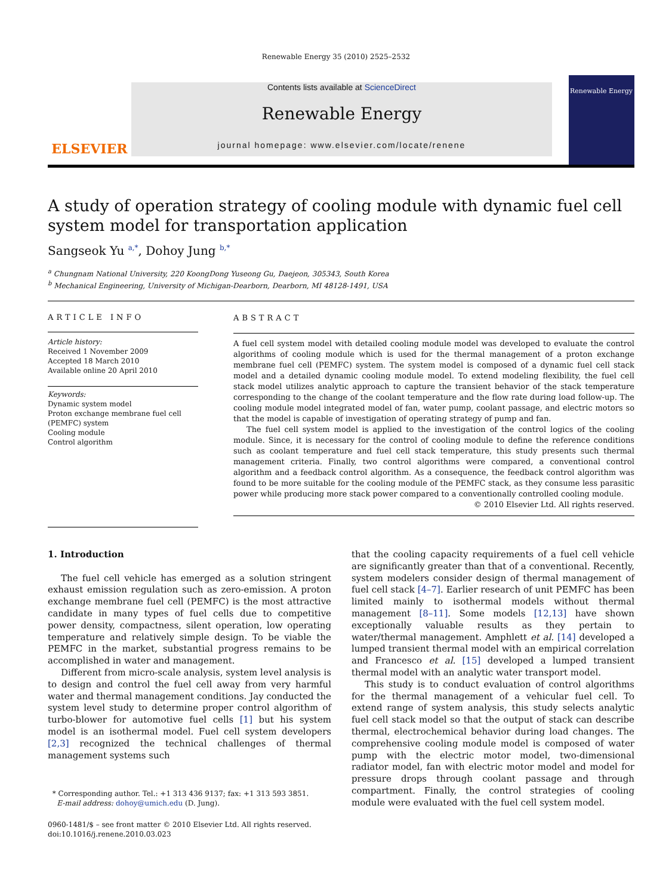Renewable Energy 35 (2010) 2525–2532
ELSEVIER
Contents lists available at ScienceDirect
Renewable Energy
journal homepage: www.elsevier.com/locate/renene
Renewable Energy
A study of operation strategy of cooling module with dynamic fuel cell system model for transportation application
Sangseok Yu <sup>a,*</sup>, Dohoy Jung <sup>b,*</sup>
<sup>a</sup> Chungnam National University, 220 KoongDong Yuseong Gu, Daejeon, 305343, South Korea
<sup>b</sup> Mechanical Engineering, University of Michigan-Dearborn, Dearborn, MI 48128-1491, USA
ARTICLE INFO
Article history:
Received 1 November 2009
Accepted 18 March 2010
Available online 20 April 2010
Keywords:
Dynamic system model
Proton exchange membrane fuel cell (PEMFC) system
Cooling module
Control algorithm
ABSTRACT
A fuel cell system model with detailed cooling module model was developed to evaluate the control algorithms of cooling module which is used for the thermal management of a proton exchange membrane fuel cell (PEMFC) system. The system model is composed of a dynamic fuel cell stack model and a detailed dynamic cooling module model. To extend modeling flexibility, the fuel cell stack model utilizes analytic approach to capture the transient behavior of the stack temperature corresponding to the change of the coolant temperature and the flow rate during load follow-up. The cooling module model integrated model of fan, water pump, coolant passage, and electric motors so that the model is capable of investigation of operating strategy of pump and fan.
The fuel cell system model is applied to the investigation of the control logics of the cooling module. Since, it is necessary for the control of cooling module to define the reference conditions such as coolant temperature and fuel cell stack temperature, this study presents such thermal management criteria. Finally, two control algorithms were compared, a conventional control algorithm and a feedback control algorithm. As a consequence, the feedback control algorithm was found to be more suitable for the cooling module of the PEMFC stack, as they consume less parasitic power while producing more stack power compared to a conventionally controlled cooling module.
© 2010 Elsevier Ltd. All rights reserved.
1. Introduction
The fuel cell vehicle has emerged as a solution stringent exhaust emission regulation such as zero-emission. A proton exchange membrane fuel cell (PEMFC) is the most attractive candidate in many types of fuel cells due to competitive power density, compactness, silent operation, low operating temperature and relatively simple design. To be viable the PEMFC in the market, substantial progress remains to be accomplished in water and management.
Different from micro-scale analysis, system level analysis is to design and control the fuel cell away from very harmful water and thermal management conditions. Jay conducted the system level study to determine proper control algorithm of turbo-blower for automotive fuel cells [1] but his system model is an isothermal model. Fuel cell system developers [2,3] recognized the technical challenges of thermal management systems such
that the cooling capacity requirements of a fuel cell vehicle are significantly greater than that of a conventional. Recently, system modelers consider design of thermal management of fuel cell stack [4–7]. Earlier research of unit PEMFC has been limited mainly to isothermal models without thermal management [8–11]. Some models [12,13] have shown exceptionally valuable results as they pertain to water/thermal management. Amphlett et al. [14] developed a lumped transient thermal model with an empirical correlation and Francesco et al. [15] developed a lumped transient thermal model with an analytic water transport model.
This study is to conduct evaluation of control algorithms for the thermal management of a vehicular fuel cell. To extend range of system analysis, this study selects analytic fuel cell stack model so that the output of stack can describe thermal, electrochemical behavior during load changes. The comprehensive cooling module model is composed of water pump with the electric motor model, two-dimensional radiator model, fan with electric motor model and model for pressure drops through coolant passage and through compartment. Finally, the control strategies of cooling module were evaluated with the fuel cell system model.
* Corresponding author. Tel.: +1 313 436 9137; fax: +1 313 593 3851.
E-mail address: dohoy@umich.edu (D. Jung).
0960-1481/$ – see front matter © 2010 Elsevier Ltd. All rights reserved.
doi:10.1016/j.renene.2010.03.023